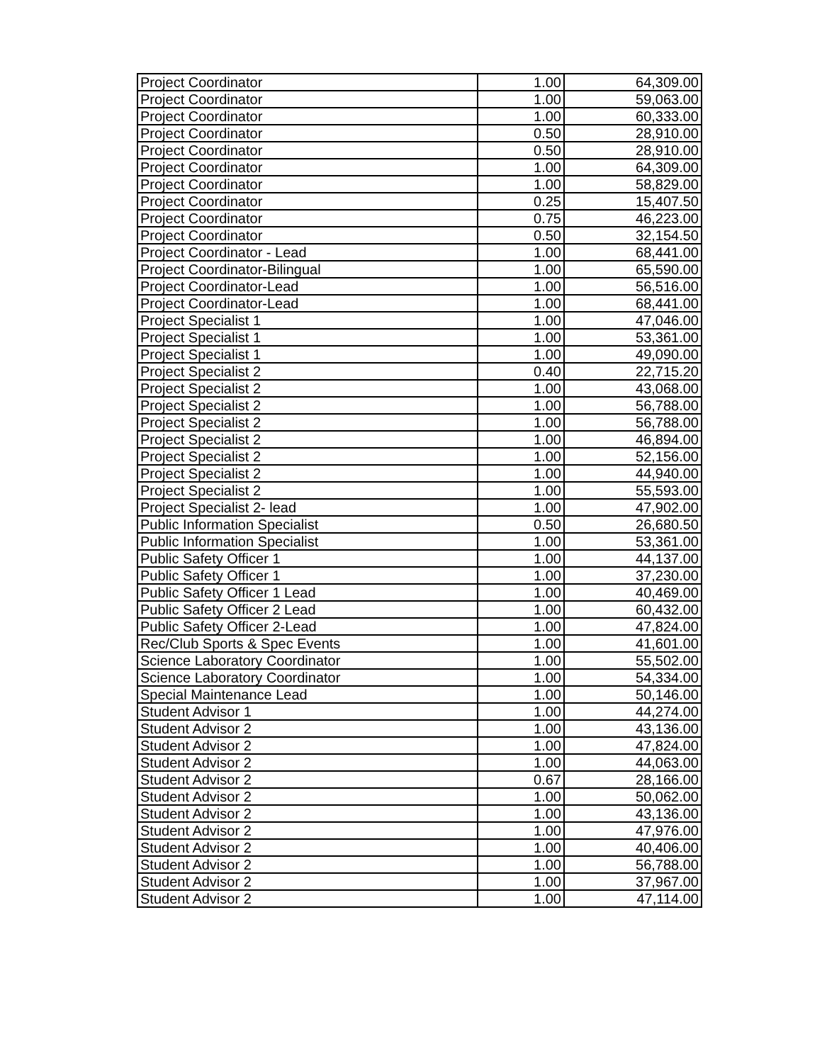| Project Coordinator | 1.00 | 64,309.00 |
| Project Coordinator | 1.00 | 59,063.00 |
| Project Coordinator | 1.00 | 60,333.00 |
| Project Coordinator | 0.50 | 28,910.00 |
| Project Coordinator | 0.50 | 28,910.00 |
| Project Coordinator | 1.00 | 64,309.00 |
| Project Coordinator | 1.00 | 58,829.00 |
| Project Coordinator | 0.25 | 15,407.50 |
| Project Coordinator | 0.75 | 46,223.00 |
| Project Coordinator | 0.50 | 32,154.50 |
| Project Coordinator - Lead | 1.00 | 68,441.00 |
| Project Coordinator-Bilingual | 1.00 | 65,590.00 |
| Project Coordinator-Lead | 1.00 | 56,516.00 |
| Project Coordinator-Lead | 1.00 | 68,441.00 |
| Project Specialist 1 | 1.00 | 47,046.00 |
| Project Specialist 1 | 1.00 | 53,361.00 |
| Project Specialist 1 | 1.00 | 49,090.00 |
| Project Specialist 2 | 0.40 | 22,715.20 |
| Project Specialist 2 | 1.00 | 43,068.00 |
| Project Specialist 2 | 1.00 | 56,788.00 |
| Project Specialist 2 | 1.00 | 56,788.00 |
| Project Specialist 2 | 1.00 | 46,894.00 |
| Project Specialist 2 | 1.00 | 52,156.00 |
| Project Specialist 2 | 1.00 | 44,940.00 |
| Project Specialist 2 | 1.00 | 55,593.00 |
| Project Specialist 2- lead | 1.00 | 47,902.00 |
| Public Information Specialist | 0.50 | 26,680.50 |
| Public Information Specialist | 1.00 | 53,361.00 |
| Public Safety Officer 1 | 1.00 | 44,137.00 |
| Public Safety Officer 1 | 1.00 | 37,230.00 |
| Public Safety Officer 1 Lead | 1.00 | 40,469.00 |
| Public Safety Officer 2 Lead | 1.00 | 60,432.00 |
| Public Safety Officer 2-Lead | 1.00 | 47,824.00 |
| Rec/Club Sports & Spec Events | 1.00 | 41,601.00 |
| Science Laboratory Coordinator | 1.00 | 55,502.00 |
| Science Laboratory Coordinator | 1.00 | 54,334.00 |
| Special Maintenance Lead | 1.00 | 50,146.00 |
| Student Advisor 1 | 1.00 | 44,274.00 |
| Student Advisor 2 | 1.00 | 43,136.00 |
| Student Advisor 2 | 1.00 | 47,824.00 |
| Student Advisor 2 | 1.00 | 44,063.00 |
| Student Advisor 2 | 0.67 | 28,166.00 |
| Student Advisor 2 | 1.00 | 50,062.00 |
| Student Advisor 2 | 1.00 | 43,136.00 |
| Student Advisor 2 | 1.00 | 47,976.00 |
| Student Advisor 2 | 1.00 | 40,406.00 |
| Student Advisor 2 | 1.00 | 56,788.00 |
| Student Advisor 2 | 1.00 | 37,967.00 |
| Student Advisor 2 | 1.00 | 47,114.00 |